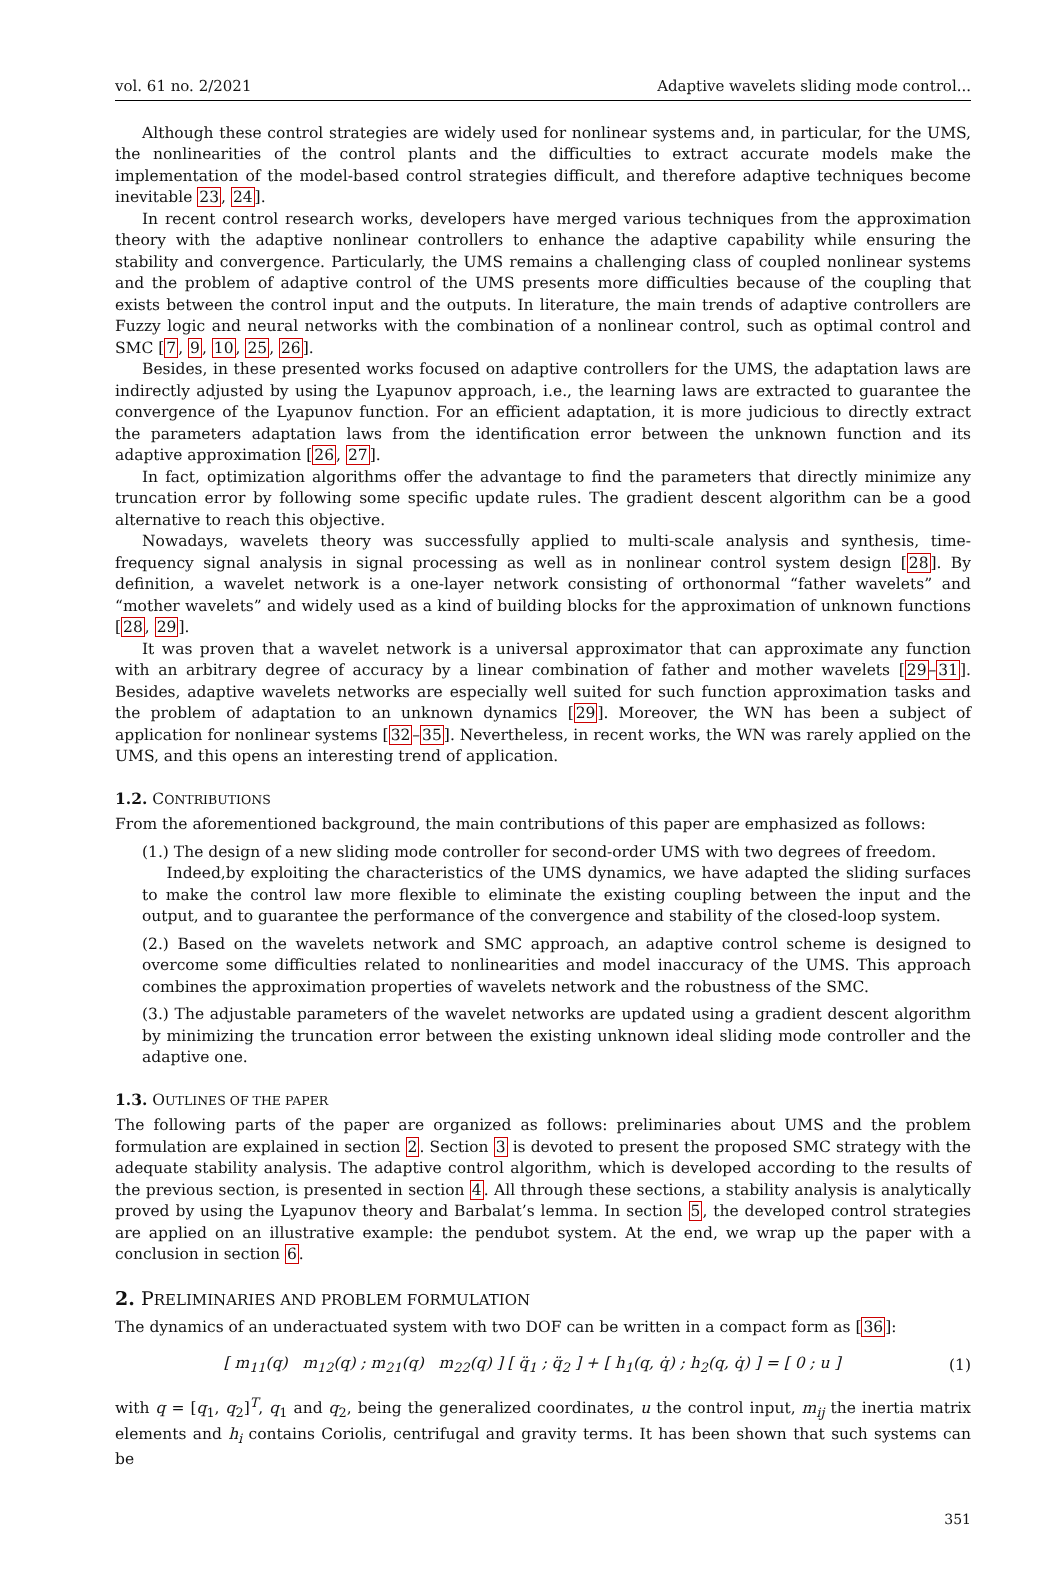vol. 61 no. 2/2021 Adaptive wavelets sliding mode control...
Although these control strategies are widely used for nonlinear systems and, in particular, for the UMS, the nonlinearities of the control plants and the difficulties to extract accurate models make the implementation of the model-based control strategies difficult, and therefore adaptive techniques become inevitable 23, 24].
In recent control research works, developers have merged various techniques from the approximation theory with the adaptive nonlinear controllers to enhance the adaptive capability while ensuring the stability and convergence. Particularly, the UMS remains a challenging class of coupled nonlinear systems and the problem of adaptive control of the UMS presents more difficulties because of the coupling that exists between the control input and the outputs. In literature, the main trends of adaptive controllers are Fuzzy logic and neural networks with the combination of a nonlinear control, such as optimal control and SMC [7, 9, 10, 25, 26].
Besides, in these presented works focused on adaptive controllers for the UMS, the adaptation laws are indirectly adjusted by using the Lyapunov approach, i.e., the learning laws are extracted to guarantee the convergence of the Lyapunov function. For an efficient adaptation, it is more judicious to directly extract the parameters adaptation laws from the identification error between the unknown function and its adaptive approximation [26, 27].
In fact, optimization algorithms offer the advantage to find the parameters that directly minimize any truncation error by following some specific update rules. The gradient descent algorithm can be a good alternative to reach this objective.
Nowadays, wavelets theory was successfully applied to multi-scale analysis and synthesis, time-frequency signal analysis in signal processing as well as in nonlinear control system design [28]. By definition, a wavelet network is a one-layer network consisting of orthonormal “father wavelets” and “mother wavelets” and widely used as a kind of building blocks for the approximation of unknown functions [28, 29].
It was proven that a wavelet network is a universal approximator that can approximate any function with an arbitrary degree of accuracy by a linear combination of father and mother wavelets [29–31]. Besides, adaptive wavelets networks are especially well suited for such function approximation tasks and the problem of adaptation to an unknown dynamics [29]. Moreover, the WN has been a subject of application for nonlinear systems [32–35]. Nevertheless, in recent works, the WN was rarely applied on the UMS, and this opens an interesting trend of application.
1.2. CONTRIBUTIONS
From the aforementioned background, the main contributions of this paper are emphasized as follows:
(1.) The design of a new sliding mode controller for second-order UMS with two degrees of freedom.
Indeed,by exploiting the characteristics of the UMS dynamics, we have adapted the sliding surfaces to make the control law more flexible to eliminate the existing coupling between the input and the output, and to guarantee the performance of the convergence and stability of the closed-loop system.
(2.) Based on the wavelets network and SMC approach, an adaptive control scheme is designed to overcome some difficulties related to nonlinearities and model inaccuracy of the UMS. This approach combines the approximation properties of wavelets network and the robustness of the SMC.
(3.) The adjustable parameters of the wavelet networks are updated using a gradient descent algorithm by minimizing the truncation error between the existing unknown ideal sliding mode controller and the adaptive one.
1.3. OUTLINES OF THE PAPER
The following parts of the paper are organized as follows: preliminaries about UMS and the problem formulation are explained in section 2. Section 3 is devoted to present the proposed SMC strategy with the adequate stability analysis. The adaptive control algorithm, which is developed according to the results of the previous section, is presented in section 4. All through these sections, a stability analysis is analytically proved by using the Lyapunov theory and Barbalat’s lemma. In section 5, the developed control strategies are applied on an illustrative example: the pendubot system. At the end, we wrap up the paper with a conclusion in section 6.
2. PRELIMINARIES AND PROBLEM FORMULATION
The dynamics of an underactuated system with two DOF can be written in a compact form as [36]:
[ m<sub>11</sub>(q) m<sub>12</sub>(q) ; m<sub>21</sub>(q) m<sub>22</sub>(q) ] [ q̈<sub>1</sub> ; q̈<sub>2</sub> ] + [ h<sub>1</sub>(q, q̇) ; h<sub>2</sub>(q, q̇) ] = [ 0 ; u ] (1)
with q = [q<sub>1</sub>, q<sub>2</sub>]<sup>T</sup>, q<sub>1</sub> and q<sub>2</sub>, being the generalized coordinates, u the control input, m<sub>ij</sub> the inertia matrix elements and h<sub>i</sub> contains Coriolis, centrifugal and gravity terms. It has been shown that such systems can be
351